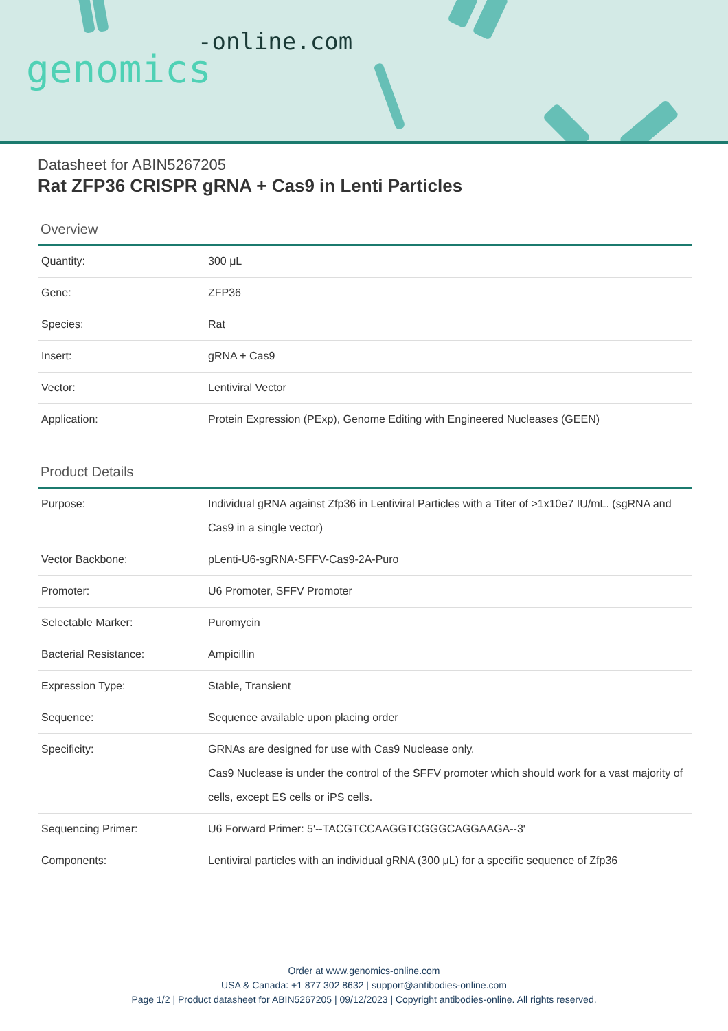-online.com
genomics
Datasheet for ABIN5267205
Rat ZFP36 CRISPR gRNA + Cas9 in Lenti Particles
Overview
| Quantity: | 300 μL |
| Gene: | ZFP36 |
| Species: | Rat |
| Insert: | gRNA + Cas9 |
| Vector: | Lentiviral Vector |
| Application: | Protein Expression (PExp), Genome Editing with Engineered Nucleases (GEEN) |
Product Details
| Purpose: | Individual gRNA against Zfp36 in Lentiviral Particles with a Titer of >1x10e7 IU/mL. (sgRNA and Cas9 in a single vector) |
| Vector Backbone: | pLenti-U6-sgRNA-SFFV-Cas9-2A-Puro |
| Promoter: | U6 Promoter, SFFV Promoter |
| Selectable Marker: | Puromycin |
| Bacterial Resistance: | Ampicillin |
| Expression Type: | Stable, Transient |
| Sequence: | Sequence available upon placing order |
| Specificity: | GRNAs are designed for use with Cas9 Nuclease only. Cas9 Nuclease is under the control of the SFFV promoter which should work for a vast majority of cells, except ES cells or iPS cells. |
| Sequencing Primer: | U6 Forward Primer: 5'--TACGTCCAAGGTCGGGCAGGAAGA--3' |
| Components: | Lentiviral particles with an individual gRNA (300 μL) for a specific sequence of Zfp36 |
Order at www.genomics-online.com
USA & Canada: +1 877 302 8632 | support@antibodies-online.com
Page 1/2 | Product datasheet for ABIN5267205 | 09/12/2023 | Copyright antibodies-online. All rights reserved.